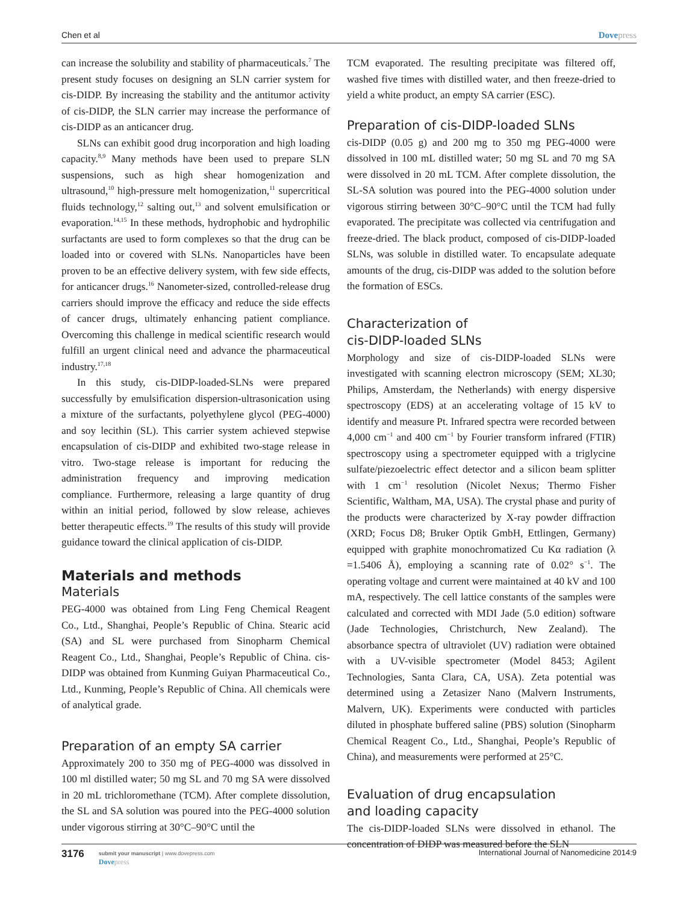Chen et al Dovepress
can increase the solubility and stability of pharmaceuticals.<sup>7</sup> The present study focuses on designing an SLN carrier system for cis-DIDP. By increasing the stability and the antitumor activity of cis-DIDP, the SLN carrier may increase the performance of cis-DIDP as an anticancer drug.
SLNs can exhibit good drug incorporation and high loading capacity.<sup>8,9</sup> Many methods have been used to prepare SLN suspensions, such as high shear homogenization and ultrasound,<sup>10</sup> high-pressure melt homogenization,<sup>11</sup> supercritical fluids technology,<sup>12</sup> salting out,<sup>13</sup> and solvent emulsification or evaporation.<sup>14,15</sup> In these methods, hydrophobic and hydrophilic surfactants are used to form complexes so that the drug can be loaded into or covered with SLNs. Nanoparticles have been proven to be an effective delivery system, with few side effects, for anticancer drugs.<sup>16</sup> Nanometer-sized, controlled-release drug carriers should improve the efficacy and reduce the side effects of cancer drugs, ultimately enhancing patient compliance. Overcoming this challenge in medical scientific research would fulfill an urgent clinical need and advance the pharmaceutical industry.<sup>17,18</sup>
In this study, cis-DIDP-loaded-SLNs were prepared successfully by emulsification dispersion-ultrasonication using a mixture of the surfactants, polyethylene glycol (PEG-4000) and soy lecithin (SL). This carrier system achieved stepwise encapsulation of cis-DIDP and exhibited two-stage release in vitro. Two-stage release is important for reducing the administration frequency and improving medication compliance. Furthermore, releasing a large quantity of drug within an initial period, followed by slow release, achieves better therapeutic effects.<sup>19</sup> The results of this study will provide guidance toward the clinical application of cis-DIDP.
Materials and methods
Materials
PEG-4000 was obtained from Ling Feng Chemical Reagent Co., Ltd., Shanghai, People’s Republic of China. Stearic acid (SA) and SL were purchased from Sinopharm Chemical Reagent Co., Ltd., Shanghai, People’s Republic of China. cis-DIDP was obtained from Kunming Guiyan Pharmaceutical Co., Ltd., Kunming, People’s Republic of China. All chemicals were of analytical grade.
Preparation of an empty SA carrier
Approximately 200 to 350 mg of PEG-4000 was dissolved in 100 ml distilled water; 50 mg SL and 70 mg SA were dissolved in 20 mL trichloromethane (TCM). After complete dissolution, the SL and SA solution was poured into the PEG-4000 solution under vigorous stirring at 30°C–90°C until the
TCM evaporated. The resulting precipitate was filtered off, washed five times with distilled water, and then freeze-dried to yield a white product, an empty SA carrier (ESC).
Preparation of cis-DIDP-loaded SLNs
cis-DIDP (0.05 g) and 200 mg to 350 mg PEG-4000 were dissolved in 100 mL distilled water; 50 mg SL and 70 mg SA were dissolved in 20 mL TCM. After complete dissolution, the SL-SA solution was poured into the PEG-4000 solution under vigorous stirring between 30°C–90°C until the TCM had fully evaporated. The precipitate was collected via centrifugation and freeze-dried. The black product, composed of cis-DIDP-loaded SLNs, was soluble in distilled water. To encapsulate adequate amounts of the drug, cis-DIDP was added to the solution before the formation of ESCs.
Characterization of
cis-DIDP-loaded SLNs
Morphology and size of cis-DIDP-loaded SLNs were investigated with scanning electron microscopy (SEM; XL30; Philips, Amsterdam, the Netherlands) with energy dispersive spectroscopy (EDS) at an accelerating voltage of 15 kV to identify and measure Pt. Infrared spectra were recorded between 4,000 cm<sup>−1</sup> and 400 cm<sup>−1</sup> by Fourier transform infrared (FTIR) spectroscopy using a spectrometer equipped with a triglycine sulfate/piezoelectric effect detector and a silicon beam splitter with 1 cm<sup>−1</sup> resolution (Nicolet Nexus; Thermo Fisher Scientific, Waltham, MA, USA). The crystal phase and purity of the products were characterized by X-ray powder diffraction (XRD; Focus D8; Bruker Optik GmbH, Ettlingen, Germany) equipped with graphite monochromatized Cu Kα radiation (λ =1.5406 Å), employing a scanning rate of 0.02° s<sup>−1</sup>. The operating voltage and current were maintained at 40 kV and 100 mA, respectively. The cell lattice constants of the samples were calculated and corrected with MDI Jade (5.0 edition) software (Jade Technologies, Christchurch, New Zealand). The absorbance spectra of ultraviolet (UV) radiation were obtained with a UV-visible spectrometer (Model 8453; Agilent Technologies, Santa Clara, CA, USA). Zeta potential was determined using a Zetasizer Nano (Malvern Instruments, Malvern, UK). Experiments were conducted with particles diluted in phosphate buffered saline (PBS) solution (Sinopharm Chemical Reagent Co., Ltd., Shanghai, People’s Republic of China), and measurements were performed at 25°C.
Evaluation of drug encapsulation
and loading capacity
The cis-DIDP-loaded SLNs were dissolved in ethanol. The concentration of DIDP was measured before the SLN
3176
submit your manuscript | www.dovepress.com
Dovepress
International Journal of Nanomedicine 2014:9